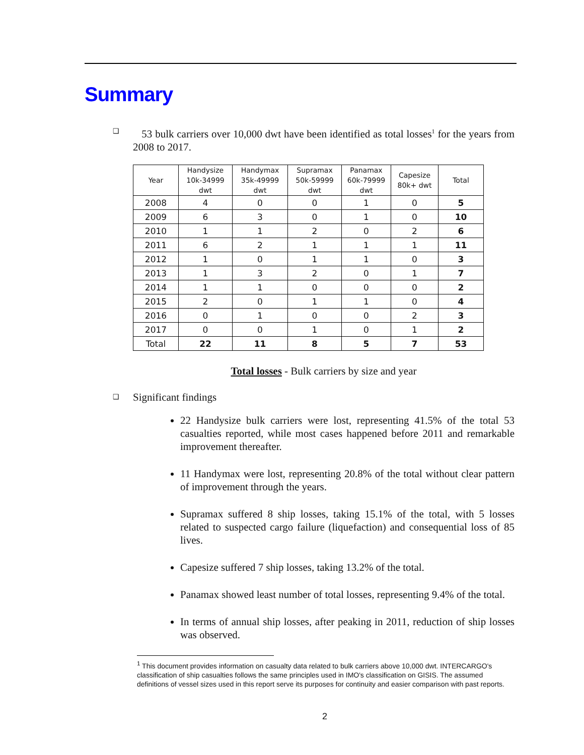Summary
❑
53 bulk carriers over 10,000 dwt have been identified as total losses<sup>1</sup> for the years from 2008 to 2017.
| Year | Handysize 10k-34999 dwt | Handymax 35k-49999 dwt | Supramax 50k-59999 dwt | Panamax 60k-79999 dwt | Capesize 80k+ dwt | Total |
| --- | --- | --- | --- | --- | --- | --- |
| 2008 | 4 | 0 | 0 | 1 | 0 | 5 |
| 2009 | 6 | 3 | 0 | 1 | 0 | 10 |
| 2010 | 1 | 1 | 2 | 0 | 2 | 6 |
| 2011 | 6 | 2 | 1 | 1 | 1 | 11 |
| 2012 | 1 | 0 | 1 | 1 | 0 | 3 |
| 2013 | 1 | 3 | 2 | 0 | 1 | 7 |
| 2014 | 1 | 1 | 0 | 0 | 0 | 2 |
| 2015 | 2 | 0 | 1 | 1 | 0 | 4 |
| 2016 | 0 | 1 | 0 | 0 | 2 | 3 |
| 2017 | 0 | 0 | 1 | 0 | 1 | 2 |
| Total | 22 | 11 | 8 | 5 | 7 | 53 |
Total losses - Bulk carriers by size and year
❑
Significant findings
22 Handysize bulk carriers were lost, representing 41.5% of the total 53 casualties reported, while most cases happened before 2011 and remarkable improvement thereafter.
11 Handymax were lost, representing 20.8% of the total without clear pattern of improvement through the years.
Supramax suffered 8 ship losses, taking 15.1% of the total, with 5 losses related to suspected cargo failure (liquefaction) and consequential loss of 85 lives.
Capesize suffered 7 ship losses, taking 13.2% of the total.
Panamax showed least number of total losses, representing 9.4% of the total.
In terms of annual ship losses, after peaking in 2011, reduction of ship losses was observed.
<sup>1</sup> This document provides information on casualty data related to bulk carriers above 10,000 dwt. INTERCARGO's classification of ship casualties follows the same principles used in IMO's classification on GISIS. The assumed definitions of vessel sizes used in this report serve its purposes for continuity and easier comparison with past reports.
2